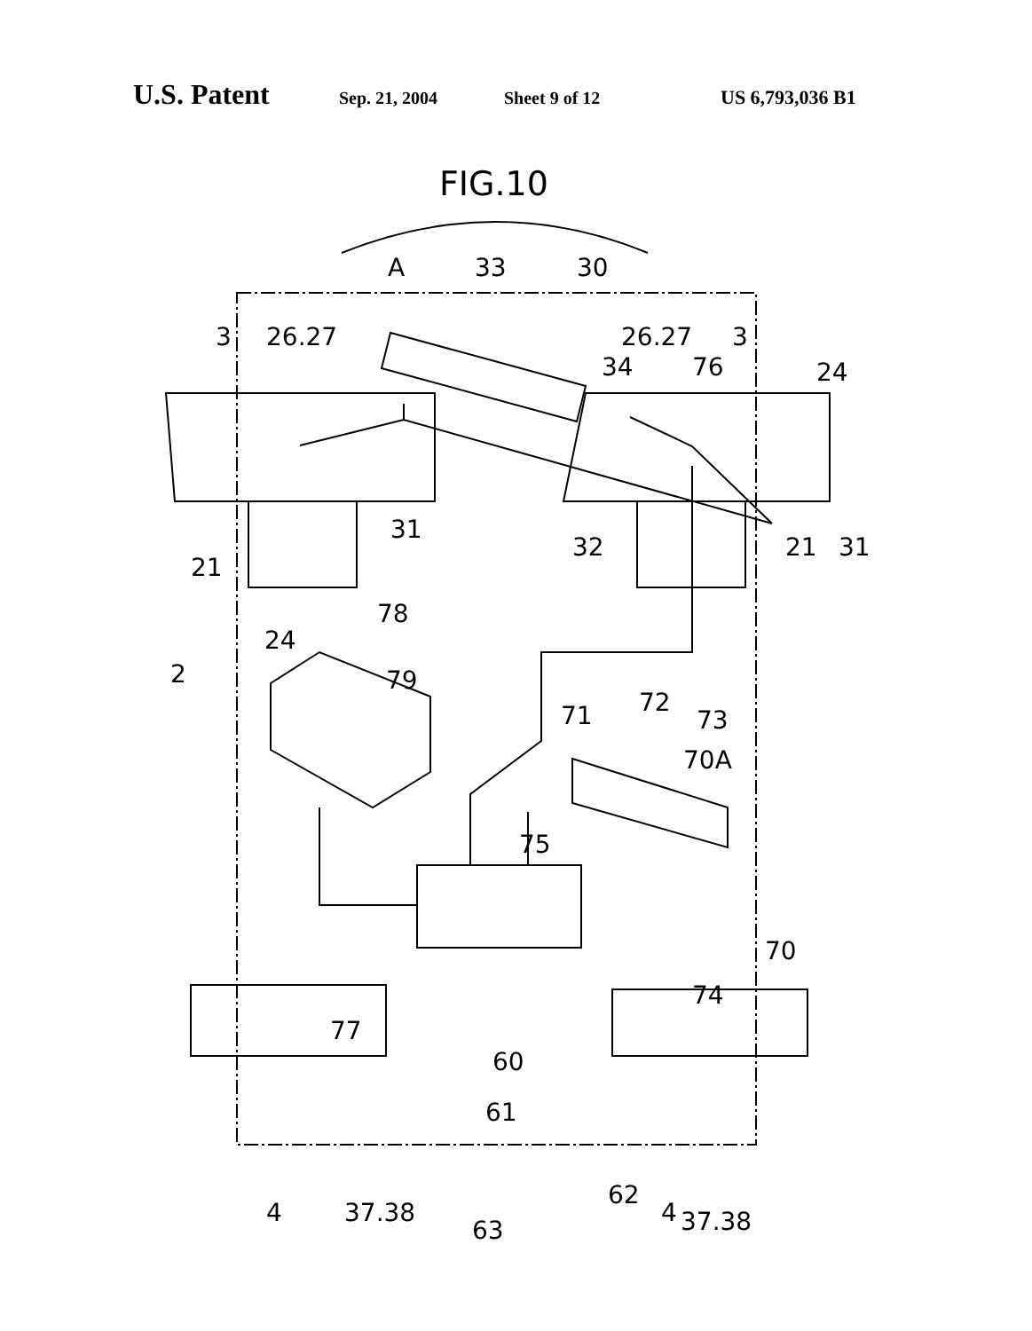U.S. Patent Sep. 21, 2004 Sheet 9 of 12 US 6,793,036 B1
FIG.10
A 33 30
3 26.27 26.27 3
34 76 24
31
32
21
21 31
78
24
2 79
71 72
73
70A
75
70
74
77
60
61
62
4 37.38
63
4 37.38